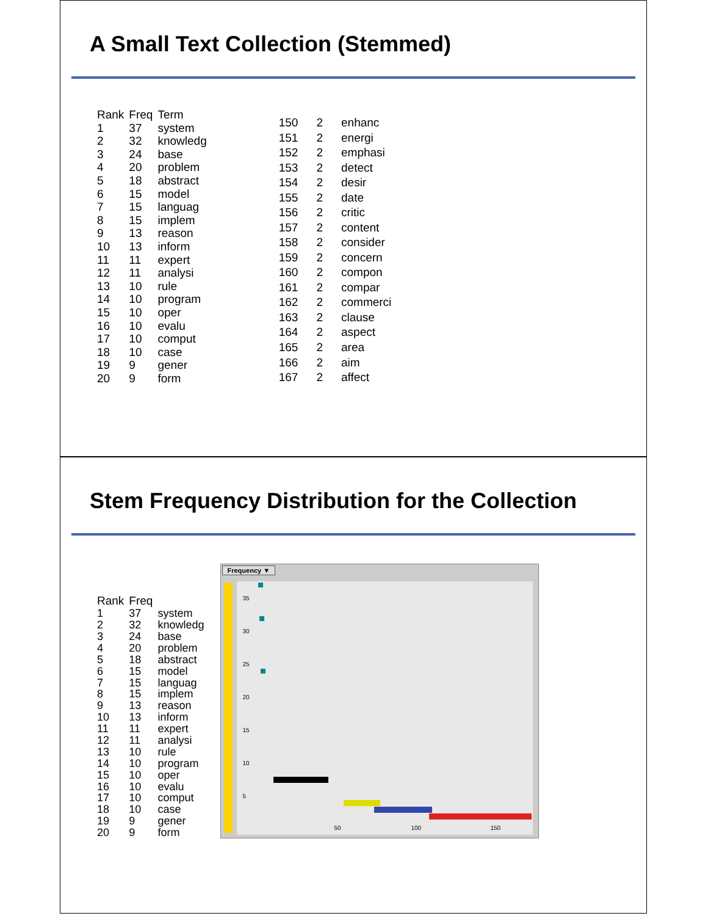A Small Text Collection (Stemmed)
| Rank | Freq | Term |
| --- | --- | --- |
| 1 | 37 | system |
| 2 | 32 | knowledg |
| 3 | 24 | base |
| 4 | 20 | problem |
| 5 | 18 | abstract |
| 6 | 15 | model |
| 7 | 15 | languag |
| 8 | 15 | implem |
| 9 | 13 | reason |
| 10 | 13 | inform |
| 11 | 11 | expert |
| 12 | 11 | analysi |
| 13 | 10 | rule |
| 14 | 10 | program |
| 15 | 10 | oper |
| 16 | 10 | evalu |
| 17 | 10 | comput |
| 18 | 10 | case |
| 19 | 9 | gener |
| 20 | 9 | form |
| 150 | 2 | enhanc |
| 151 | 2 | energi |
| 152 | 2 | emphasi |
| 153 | 2 | detect |
| 154 | 2 | desir |
| 155 | 2 | date |
| 156 | 2 | critic |
| 157 | 2 | content |
| 158 | 2 | consider |
| 159 | 2 | concern |
| 160 | 2 | compon |
| 161 | 2 | compar |
| 162 | 2 | commerci |
| 163 | 2 | clause |
| 164 | 2 | aspect |
| 165 | 2 | area |
| 166 | 2 | aim |
| 167 | 2 | affect |
Stem Frequency Distribution for the Collection
| Rank | Freq | |
| --- | --- | --- |
| 1 | 37 | system |
| 2 | 32 | knowledg |
| 3 | 24 | base |
| 4 | 20 | problem |
| 5 | 18 | abstract |
| 6 | 15 | model |
| 7 | 15 | languag |
| 8 | 15 | implem |
| 9 | 13 | reason |
| 10 | 13 | inform |
| 11 | 11 | expert |
| 12 | 11 | analysi |
| 13 | 10 | rule |
| 14 | 10 | program |
| 15 | 10 | oper |
| 16 | 10 | evalu |
| 17 | 10 | comput |
| 18 | 10 | case |
| 19 | 9 | gener |
| 20 | 9 | form |
Frequency ▼
35
30
25
20
15
10
5
50 100 150